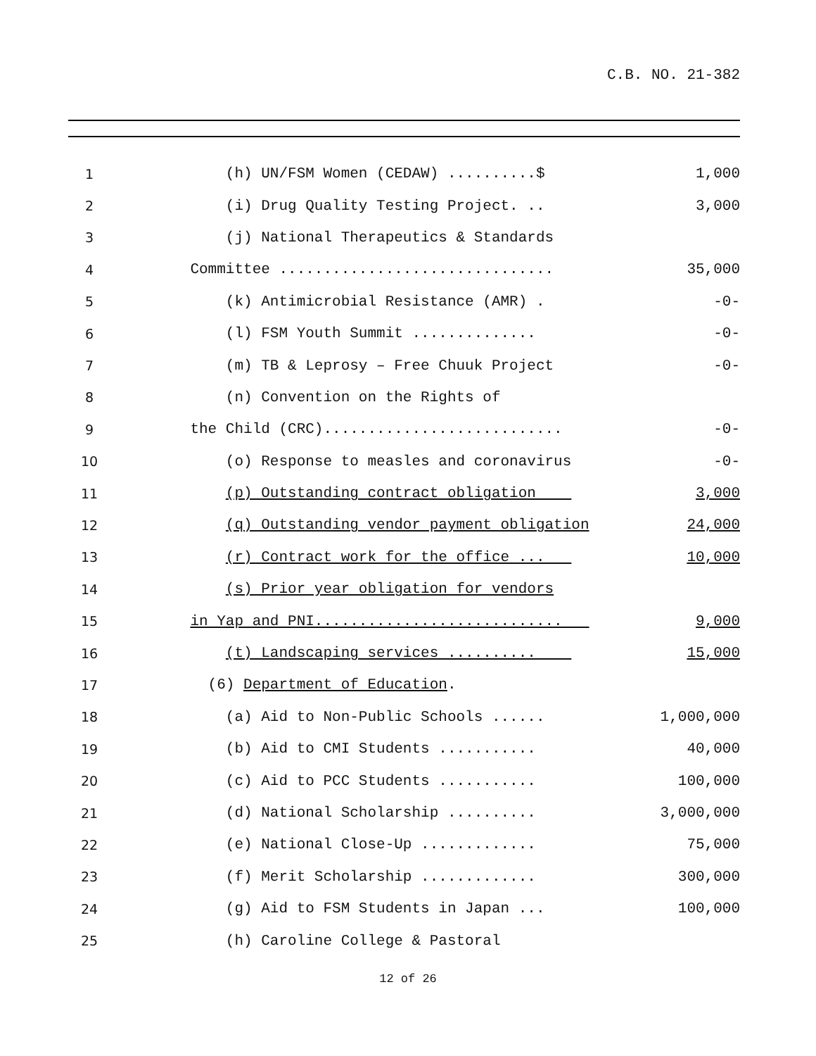C.B. NO. 21-382
| 1 | (h) UN/FSM Women (CEDAW) ..........$ | 1,000 |
| 2 | (i) Drug Quality Testing Project. .. | 3,000 |
| 3 | (j) National Therapeutics & Standards | |
| 4 | Committee ............................... | 35,000 |
| 5 | (k) Antimicrobial Resistance (AMR) . | -0- |
| 6 | (l) FSM Youth Summit .............. | -0- |
| 7 | (m) TB & Leprosy – Free Chuuk Project | -0- |
| 8 | (n) Convention on the Rights of | |
| 9 | the Child (CRC)........................... | -0- |
| 10 | (o) Response to measles and coronavirus | -0- |
| 11 | (p) Outstanding contract obligation | 3,000 |
| 12 | (q) Outstanding vendor payment obligation | 24,000 |
| 13 | (r) Contract work for the office ... | 10,000 |
| 14 | (s) Prior year obligation for vendors | |
| 15 | in Yap and PNI............................ | 9,000 |
| 16 | (t) Landscaping services .......... | 15,000 |
| 17 | (6) Department of Education . | |
| 18 | (a) Aid to Non-Public Schools ...... | 1,000,000 |
| 19 | (b) Aid to CMI Students ........... | 40,000 |
| 20 | (c) Aid to PCC Students ........... | 100,000 |
| 21 | (d) National Scholarship .......... | 3,000,000 |
| 22 | (e) National Close-Up ............. | 75,000 |
| 23 | (f) Merit Scholarship ............. | 300,000 |
| 24 | (g) Aid to FSM Students in Japan ... | 100,000 |
| 25 | (h) Caroline College & Pastoral | |
12 of 26